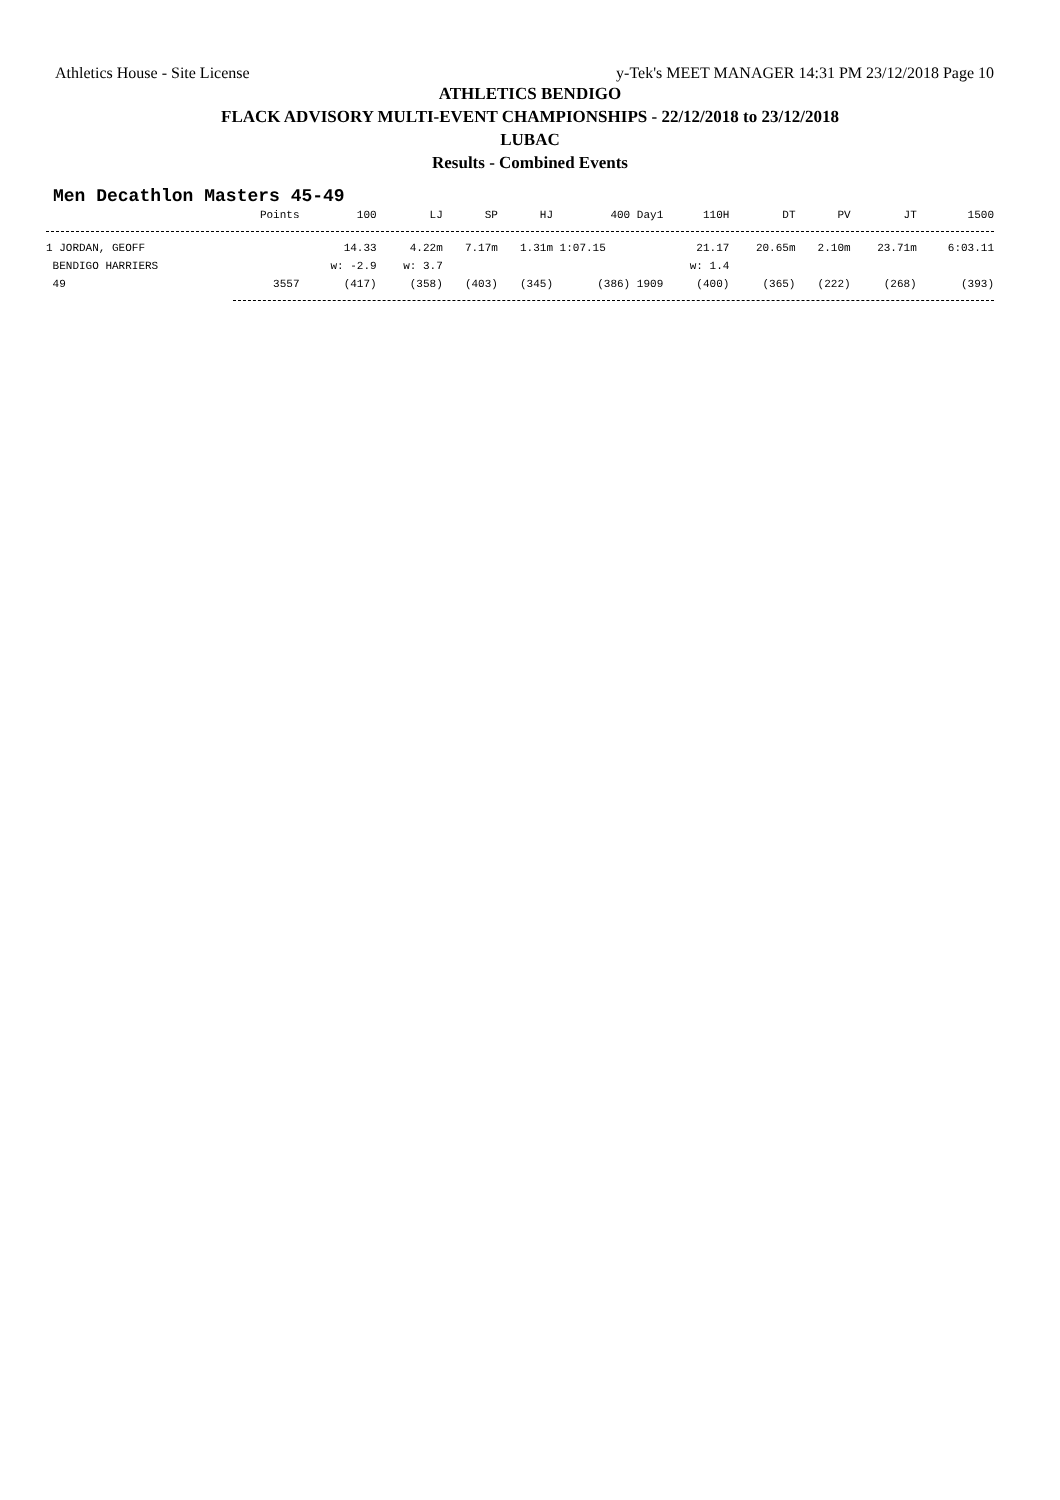Athletics House - Site License y-Tek's MEET MANAGER 14:31 PM 23/12/2018 Page 10
ATHLETICS BENDIGO
FLACK ADVISORY MULTI-EVENT CHAMPIONSHIPS - 22/12/2018 to 23/12/2018
LUBAC
Results - Combined Events
Men Decathlon Masters 45-49
| | Points | 100 | LJ | SP | HJ | 400 Day1 | 110H | DT | PV | JT | 1500 |
| --- | --- | --- | --- | --- | --- | --- | --- | --- | --- | --- | --- |
| 1 JORDAN, GEOFF | | 14.33 | 4.22m | 7.17m | 1.31m | 1:07.15 | 21.17 | 20.65m | 2.10m | 23.71m | 6:03.11 |
| BENDIGO HARRIERS | | w: -2.9 | w: 3.7 | | | | w: 1.4 | | | | |
| 49 | 3557 | (417) | (358) | (403) | (345) | (386) 1909 | (400) | (365) | (222) | (268) | (393) |